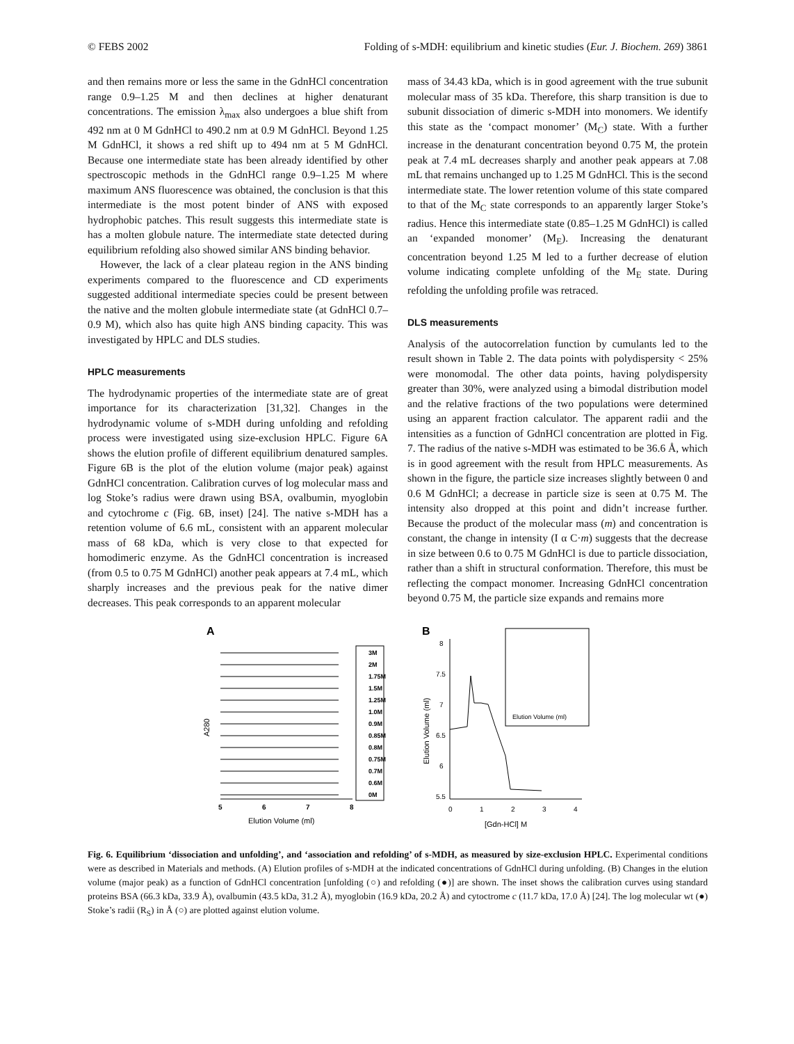© FEBS 2002 Folding of s-MDH: equilibrium and kinetic studies (Eur. J. Biochem. 269) 3861
and then remains more or less the same in the GdnHCl concentration range 0.9–1.25 M and then declines at higher denaturant concentrations. The emission λ<sub>max</sub> also undergoes a blue shift from 492 nm at 0 M GdnHCl to 490.2 nm at 0.9 M GdnHCl. Beyond 1.25 M GdnHCl, it shows a red shift up to 494 nm at 5 M GdnHCl. Because one intermediate state has been already identified by other spectroscopic methods in the GdnHCl range 0.9–1.25 M where maximum ANS fluorescence was obtained, the conclusion is that this intermediate is the most potent binder of ANS with exposed hydrophobic patches. This result suggests this intermediate state is has a molten globule nature. The intermediate state detected during equilibrium refolding also showed similar ANS binding behavior.
However, the lack of a clear plateau region in the ANS binding experiments compared to the fluorescence and CD experiments suggested additional intermediate species could be present between the native and the molten globule intermediate state (at GdnHCl 0.7–0.9 M), which also has quite high ANS binding capacity. This was investigated by HPLC and DLS studies.
HPLC measurements
The hydrodynamic properties of the intermediate state are of great importance for its characterization [31,32]. Changes in the hydrodynamic volume of s-MDH during unfolding and refolding process were investigated using size-exclusion HPLC. Figure 6A shows the elution profile of different equilibrium denatured samples. Figure 6B is the plot of the elution volume (major peak) against GdnHCl concentration. Calibration curves of log molecular mass and log Stoke’s radius were drawn using BSA, ovalbumin, myoglobin and cytochrome c (Fig. 6B, inset) [24]. The native s-MDH has a retention volume of 6.6 mL, consistent with an apparent molecular mass of 68 kDa, which is very close to that expected for homodimeric enzyme. As the GdnHCl concentration is increased (from 0.5 to 0.75 M GdnHCl) another peak appears at 7.4 mL, which sharply increases and the previous peak for the native dimer decreases. This peak corresponds to an apparent molecular
mass of 34.43 kDa, which is in good agreement with the true subunit molecular mass of 35 kDa. Therefore, this sharp transition is due to subunit dissociation of dimeric s-MDH into monomers. We identify this state as the ‘compact monomer’ (M<sub>C</sub>) state. With a further increase in the denaturant concentration beyond 0.75 M, the protein peak at 7.4 mL decreases sharply and another peak appears at 7.08 mL that remains unchanged up to 1.25 M GdnHCl. This is the second intermediate state. The lower retention volume of this state compared to that of the M<sub>C</sub> state corresponds to an apparently larger Stoke’s radius. Hence this intermediate state (0.85–1.25 M GdnHCl) is called an ‘expanded monomer’ (M<sub>E</sub>). Increasing the denaturant concentration beyond 1.25 M led to a further decrease of elution volume indicating complete unfolding of the M<sub>E</sub> state. During refolding the unfolding profile was retraced.
DLS measurements
Analysis of the autocorrelation function by cumulants led to the result shown in Table 2. The data points with polydispersity < 25% were monomodal. The other data points, having polydispersity greater than 30%, were analyzed using a bimodal distribution model and the relative fractions of the two populations were determined using an apparent fraction calculator. The apparent radii and the intensities as a function of GdnHCl concentration are plotted in Fig. 7. The radius of the native s-MDH was estimated to be 36.6 Å, which is in good agreement with the result from HPLC measurements. As shown in the figure, the particle size increases slightly between 0 and 0.6 M GdnHCl; a decrease in particle size is seen at 0.75 M. The intensity also dropped at this point and didn’t increase further. Because the product of the molecular mass (m) and concentration is constant, the change in intensity (I α C·m) suggests that the decrease in size between 0.6 to 0.75 M GdnHCl is due to particle dissociation, rather than a shift in structural conformation. Therefore, this must be reflecting the compact monomer. Increasing GdnHCl concentration beyond 0.75 M, the particle size expands and remains more
A
A280
3M
2M
1.75M
1.5M
1.25M
1.0M
0.9M
0.85M
0.8M
0.75M
0.7M
0.6M
0M
5
6
7
8
Elution Volume (ml)
B
Elution Volume (ml)
8
7.5
7
6.5
6
5.5
0
1
2
3
4
[Gdn-HCl] M
Elution Volume (ml)
Fig. 6. Equilibrium ‘dissociation and unfolding’, and ‘association and refolding’ of s-MDH, as measured by size-exclusion HPLC. Experimental conditions were as described in Materials and methods. (A) Elution profiles of s-MDH at the indicated concentrations of GdnHCl during unfolding. (B) Changes in the elution volume (major peak) as a function of GdnHCl concentration [unfolding (○) and refolding (●)] are shown. The inset shows the calibration curves using standard proteins BSA (66.3 kDa, 33.9 Å), ovalbumin (43.5 kDa, 31.2 Å), myoglobin (16.9 kDa, 20.2 Å) and cytoctrome c (11.7 kDa, 17.0 Å) [24]. The log molecular wt (●) Stoke’s radii (R<sub>S</sub>) in Å (○) are plotted against elution volume.